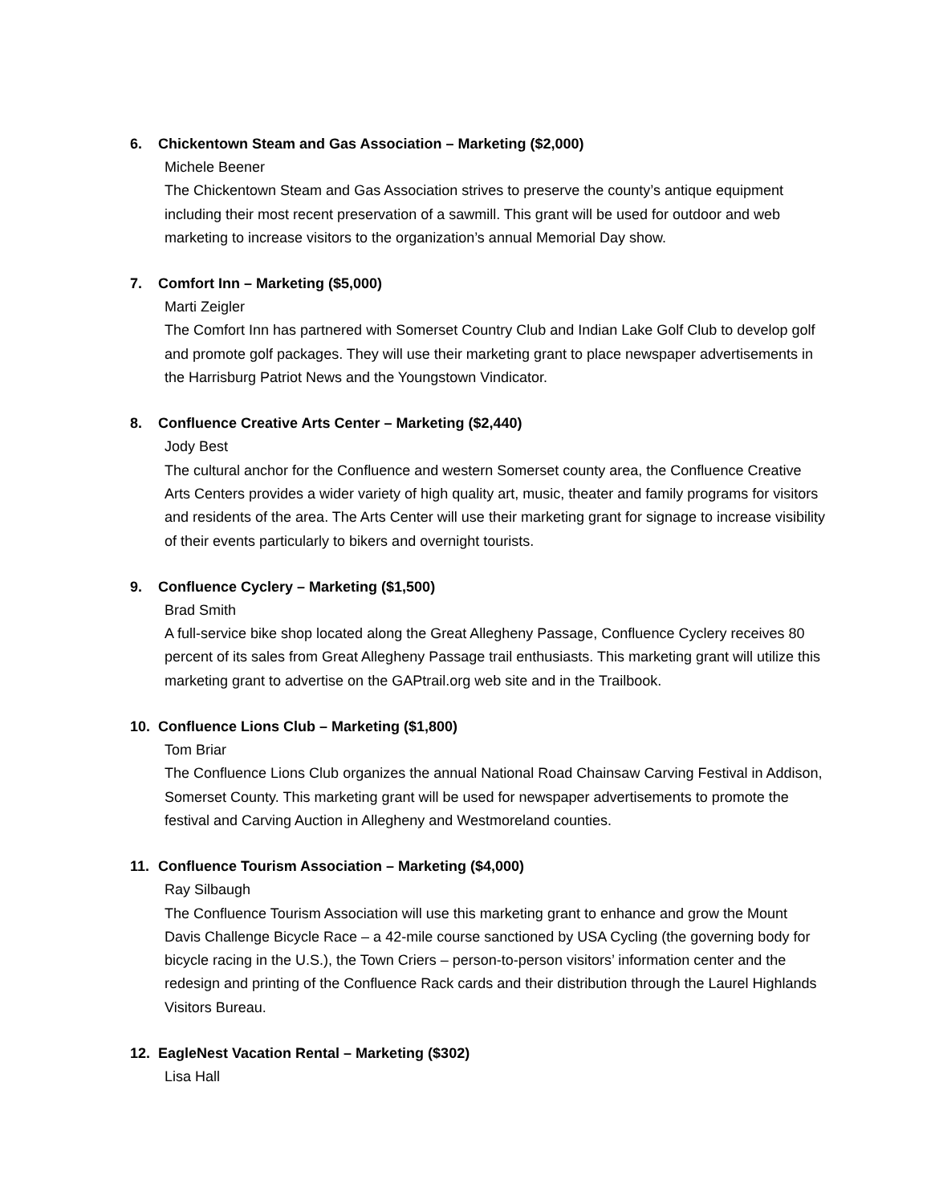6. Chickentown Steam and Gas Association – Marketing ($2,000)
Michele Beener
The Chickentown Steam and Gas Association strives to preserve the county’s antique equipment including their most recent preservation of a sawmill. This grant will be used for outdoor and web marketing to increase visitors to the organization’s annual Memorial Day show.
7. Comfort Inn – Marketing ($5,000)
Marti Zeigler
The Comfort Inn has partnered with Somerset Country Club and Indian Lake Golf Club to develop golf and promote golf packages. They will use their marketing grant to place newspaper advertisements in the Harrisburg Patriot News and the Youngstown Vindicator.
8. Confluence Creative Arts Center – Marketing ($2,440)
Jody Best
The cultural anchor for the Confluence and western Somerset county area, the Confluence Creative Arts Centers provides a wider variety of high quality art, music, theater and family programs for visitors and residents of the area. The Arts Center will use their marketing grant for signage to increase visibility of their events particularly to bikers and overnight tourists.
9. Confluence Cyclery – Marketing ($1,500)
Brad Smith
A full-service bike shop located along the Great Allegheny Passage, Confluence Cyclery receives 80 percent of its sales from Great Allegheny Passage trail enthusiasts. This marketing grant will utilize this marketing grant to advertise on the GAPtrail.org web site and in the Trailbook.
10. Confluence Lions Club – Marketing ($1,800)
Tom Briar
The Confluence Lions Club organizes the annual National Road Chainsaw Carving Festival in Addison, Somerset County. This marketing grant will be used for newspaper advertisements to promote the festival and Carving Auction in Allegheny and Westmoreland counties.
11. Confluence Tourism Association – Marketing ($4,000)
Ray Silbaugh
The Confluence Tourism Association will use this marketing grant to enhance and grow the Mount Davis Challenge Bicycle Race – a 42-mile course sanctioned by USA Cycling (the governing body for bicycle racing in the U.S.), the Town Criers – person-to-person visitors’ information center and the redesign and printing of the Confluence Rack cards and their distribution through the Laurel Highlands Visitors Bureau.
12. EagleNest Vacation Rental – Marketing ($302)
Lisa Hall